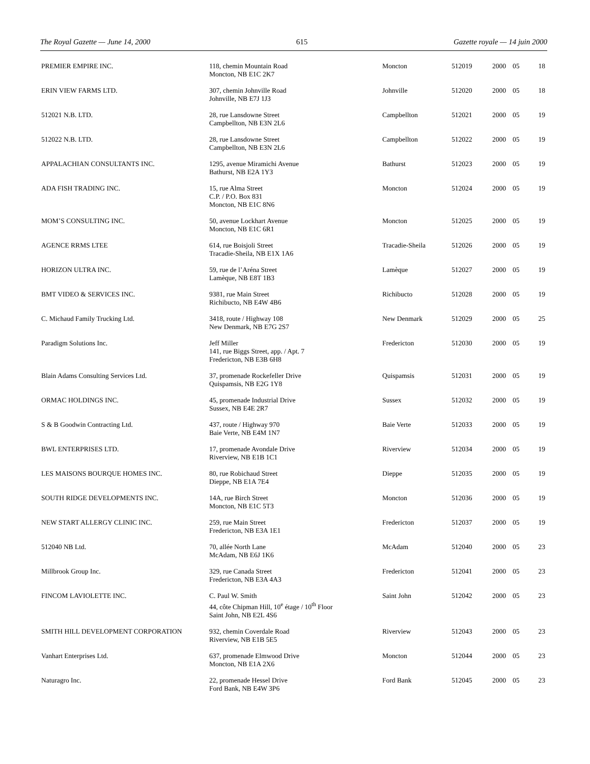The Royal Gazette — June 14, 2000 615 Gazette royale — 14 juin 2000
| PREMIER EMPIRE INC. | 118, chemin Mountain Road Moncton, NB E1C 2K7 | Moncton | 512019 | 2000 | 05 | 18 |
| ERIN VIEW FARMS LTD. | 307, chemin Johnville Road Johnville, NB E7J 1J3 | Johnville | 512020 | 2000 | 05 | 18 |
| 512021 N.B. LTD. | 28, rue Lansdowne Street Campbellton, NB E3N 2L6 | Campbellton | 512021 | 2000 | 05 | 19 |
| 512022 N.B. LTD. | 28, rue Lansdowne Street Campbellton, NB E3N 2L6 | Campbellton | 512022 | 2000 | 05 | 19 |
| APPALACHIAN CONSULTANTS INC. | 1295, avenue Miramichi Avenue Bathurst, NB E2A 1Y3 | Bathurst | 512023 | 2000 | 05 | 19 |
| ADA FISH TRADING INC. | 15, rue Alma Street C.P. / P.O. Box 831 Moncton, NB E1C 8N6 | Moncton | 512024 | 2000 | 05 | 19 |
| MOM’S CONSULTING INC. | 50, avenue Lockhart Avenue Moncton, NB E1C 6R1 | Moncton | 512025 | 2000 | 05 | 19 |
| AGENCE RRMS LTEE | 614, rue Boisjoli Street Tracadie-Sheila, NB E1X 1A6 | Tracadie-Sheila | 512026 | 2000 | 05 | 19 |
| HORIZON ULTRA INC. | 59, rue de l’Aréna Street Lamèque, NB E8T 1B3 | Lamèque | 512027 | 2000 | 05 | 19 |
| BMT VIDEO & SERVICES INC. | 9381, rue Main Street Richibucto, NB E4W 4B6 | Richibucto | 512028 | 2000 | 05 | 19 |
| C. Michaud Family Trucking Ltd. | 3418, route / Highway 108 New Denmark, NB E7G 2S7 | New Denmark | 512029 | 2000 | 05 | 25 |
| Paradigm Solutions Inc. | Jeff Miller 141, rue Biggs Street, app. / Apt. 7 Fredericton, NB E3B 6H8 | Fredericton | 512030 | 2000 | 05 | 19 |
| Blain Adams Consulting Services Ltd. | 37, promenade Rockefeller Drive Quispamsis, NB E2G 1Y8 | Quispamsis | 512031 | 2000 | 05 | 19 |
| ORMAC HOLDINGS INC. | 45, promenade Industrial Drive Sussex, NB E4E 2R7 | Sussex | 512032 | 2000 | 05 | 19 |
| S & B Goodwin Contracting Ltd. | 437, route / Highway 970 Baie Verte, NB E4M 1N7 | Baie Verte | 512033 | 2000 | 05 | 19 |
| BWL ENTERPRISES LTD. | 17, promenade Avondale Drive Riverview, NB E1B 1C1 | Riverview | 512034 | 2000 | 05 | 19 |
| LES MAISONS BOURQUE HOMES INC. | 80, rue Robichaud Street Dieppe, NB E1A 7E4 | Dieppe | 512035 | 2000 | 05 | 19 |
| SOUTH RIDGE DEVELOPMENTS INC. | 14A, rue Birch Street Moncton, NB E1C 5T3 | Moncton | 512036 | 2000 | 05 | 19 |
| NEW START ALLERGY CLINIC INC. | 259, rue Main Street Fredericton, NB E3A 1E1 | Fredericton | 512037 | 2000 | 05 | 19 |
| 512040 NB Ltd. | 70, allée North Lane McAdam, NB E6J 1K6 | McAdam | 512040 | 2000 | 05 | 23 |
| Millbrook Group Inc. | 329, rue Canada Street Fredericton, NB E3A 4A3 | Fredericton | 512041 | 2000 | 05 | 23 |
| FINCOM LAVIOLETTE INC. | C. Paul W. Smith 44, côte Chipman Hill, 10<sup>e</sup> étage / 10<sup>th</sup> Floor Saint John, NB E2L 4S6 | Saint John | 512042 | 2000 | 05 | 23 |
| SMITH HILL DEVELOPMENT CORPORATION | 932, chemin Coverdale Road Riverview, NB E1B 5E5 | Riverview | 512043 | 2000 | 05 | 23 |
| Vanhart Enterprises Ltd. | 637, promenade Elmwood Drive Moncton, NB E1A 2X6 | Moncton | 512044 | 2000 | 05 | 23 |
| Naturagro Inc. | 22, promenade Hessel Drive Ford Bank, NB E4W 3P6 | Ford Bank | 512045 | 2000 | 05 | 23 |